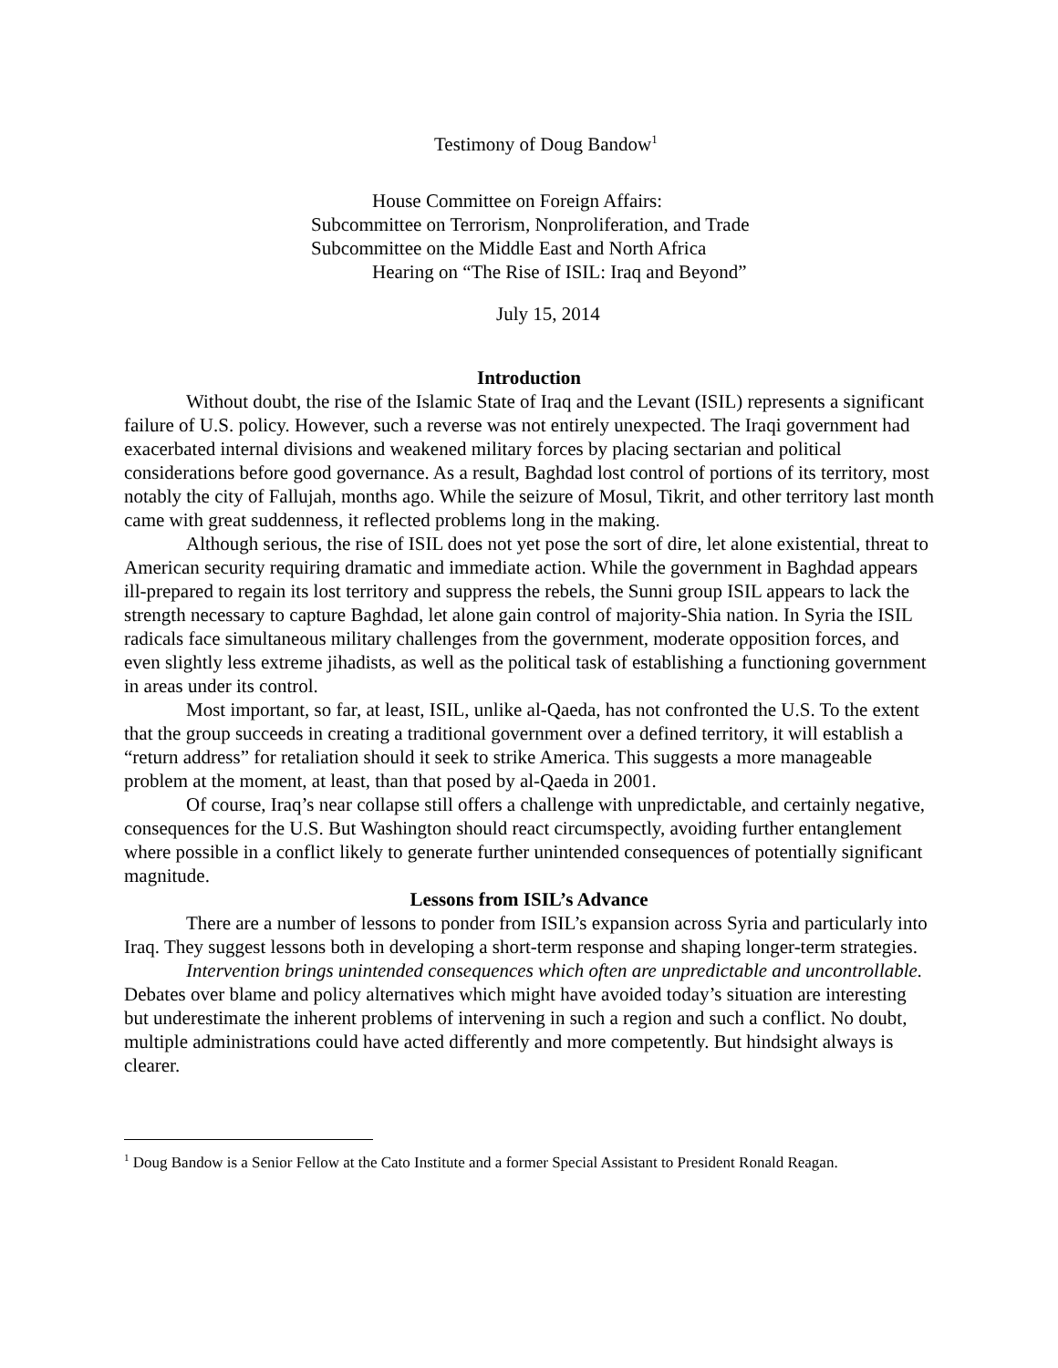Testimony of Doug Bandow<sup>1</sup>
House Committee on Foreign Affairs:
Subcommittee on Terrorism, Nonproliferation, and Trade
Subcommittee on the Middle East and North Africa
Hearing on “The Rise of ISIL: Iraq and Beyond”
July 15, 2014
Introduction
Without doubt, the rise of the Islamic State of Iraq and the Levant (ISIL) represents a significant failure of U.S. policy. However, such a reverse was not entirely unexpected. The Iraqi government had exacerbated internal divisions and weakened military forces by placing sectarian and political considerations before good governance. As a result, Baghdad lost control of portions of its territory, most notably the city of Fallujah, months ago. While the seizure of Mosul, Tikrit, and other territory last month came with great suddenness, it reflected problems long in the making.
Although serious, the rise of ISIL does not yet pose the sort of dire, let alone existential, threat to American security requiring dramatic and immediate action. While the government in Baghdad appears ill-prepared to regain its lost territory and suppress the rebels, the Sunni group ISIL appears to lack the strength necessary to capture Baghdad, let alone gain control of majority-Shia nation. In Syria the ISIL radicals face simultaneous military challenges from the government, moderate opposition forces, and even slightly less extreme jihadists, as well as the political task of establishing a functioning government in areas under its control.
Most important, so far, at least, ISIL, unlike al-Qaeda, has not confronted the U.S. To the extent that the group succeeds in creating a traditional government over a defined territory, it will establish a “return address” for retaliation should it seek to strike America. This suggests a more manageable problem at the moment, at least, than that posed by al-Qaeda in 2001.
Of course, Iraq’s near collapse still offers a challenge with unpredictable, and certainly negative, consequences for the U.S. But Washington should react circumspectly, avoiding further entanglement where possible in a conflict likely to generate further unintended consequences of potentially significant magnitude.
Lessons from ISIL’s Advance
There are a number of lessons to ponder from ISIL’s expansion across Syria and particularly into Iraq. They suggest lessons both in developing a short-term response and shaping longer-term strategies.
Intervention brings unintended consequences which often are unpredictable and uncontrollable. Debates over blame and policy alternatives which might have avoided today’s situation are interesting but underestimate the inherent problems of intervening in such a region and such a conflict. No doubt, multiple administrations could have acted differently and more competently. But hindsight always is clearer.
<sup>1</sup> Doug Bandow is a Senior Fellow at the Cato Institute and a former Special Assistant to President Ronald Reagan.